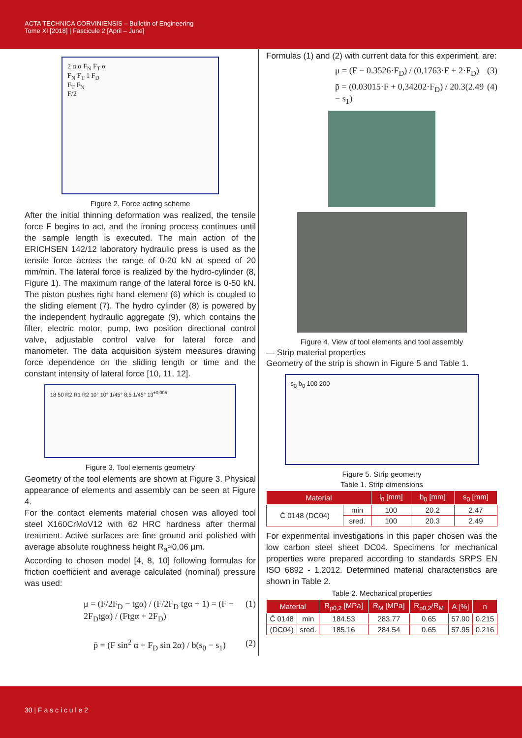ACTA TECHNICA CORVINIENSIS – Bulletin of Engineering
Tome XI [2018] | Fascicule 2 [April – June]
2 α α F<sub>N</sub> F<sub>T</sub> α
F<sub>N</sub> F<sub>T</sub> 1 F<sub>D</sub>
F<sub>T</sub> F<sub>N</sub>
F/2
Figure 2. Force acting scheme
After the initial thinning deformation was realized, the tensile force F begins to act, and the ironing process continues until the sample length is executed. The main action of the ERICHSEN 142/12 laboratory hydraulic press is used as the tensile force across the range of 0-20 kN at speed of 20 mm/min. The lateral force is realized by the hydro-cylinder (8, Figure 1). The maximum range of the lateral force is 0-50 kN. The piston pushes right hand element (6) which is coupled to the sliding element (7). The hydro cylinder (8) is powered by the independent hydraulic aggregate (9), which contains the filter, electric motor, pump, two position directional control valve, adjustable control valve for lateral force and manometer. The data acquisition system measures drawing force dependence on the sliding length or time and the constant intensity of lateral force [10, 11, 12].
18 50 R2 R1 R2 10° 10° 1/45° 8,5 1/45° 13<sup>±0,005</sup>
Figure 3. Tool elements geometry
Geometry of the tool elements are shown at Figure 3. Physical appearance of elements and assembly can be seen at Figure 4.
For the contact elements material chosen was alloyed tool steel X160CrMoV12 with 62 HRC hardness after thermal treatment. Active surfaces are fine ground and polished with average absolute roughness height R<sub>a</sub>≈0,06 µm.
According to chosen model [4, 8, 10] following formulas for friction coefficient and average calculated (nominal) pressure was used:
μ = (F/2F<sub>D</sub> − tgα) / (F/2F<sub>D</sub> tgα + 1) = (F − 2F<sub>D</sub>tgα) / (Ftgα + 2F<sub>D</sub>) (1)
p̄ = (F sin<sup>2</sup> α + F<sub>D</sub> sin 2α) / b(s<sub>0</sub> − s<sub>1</sub>) (2)
Formulas (1) and (2) with current data for this experiment, are:
μ = (F − 0.3526·F<sub>D</sub>) / (0,1763·F + 2·F<sub>D</sub>) (3)
p̄ = (0.03015·F + 0,34202·F<sub>D</sub>) / 20.3(2.49 − s<sub>1</sub>) (4)
Figure 4. View of tool elements and tool assembly
— Strip material properties
Geometry of the strip is shown in Figure 5 and Table 1.
s<sub>0</sub> b<sub>0</sub> 100 200
Figure 5. Strip geometry
Table 1. Strip dimensions
| Material | | l<sub>0</sub> [mm] | b<sub>0</sub> [mm] | s<sub>0</sub> [mm] |
| --- | --- | --- | --- | --- |
| Č 0148 (DC04) | min | 100 | 20.2 | 2.47 |
| | sred. | 100 | 20.3 | 2.49 |
For experimental investigations in this paper chosen was the low carbon steel sheet DC04. Specimens for mechanical properties were prepared according to standards SRPS EN ISO 6892 - 1.2012. Determined material characteristics are shown in Table 2.
Table 2. Mechanical properties
| Material | | R<sub>p0,2</sub> [MPa] | R<sub>M</sub> [MPa] | R<sub>p0,2</sub>/R<sub>M</sub> | A [%] | n |
| --- | --- | --- | --- | --- | --- | --- |
| Č 0148 | min | 184.53 | 283.77 | 0.65 | 57.90 | 0.215 |
| (DC04) | sred. | 185.16 | 284.54 | 0.65 | 57.95 | 0.216 |
30 | F a s c i c u l e 2